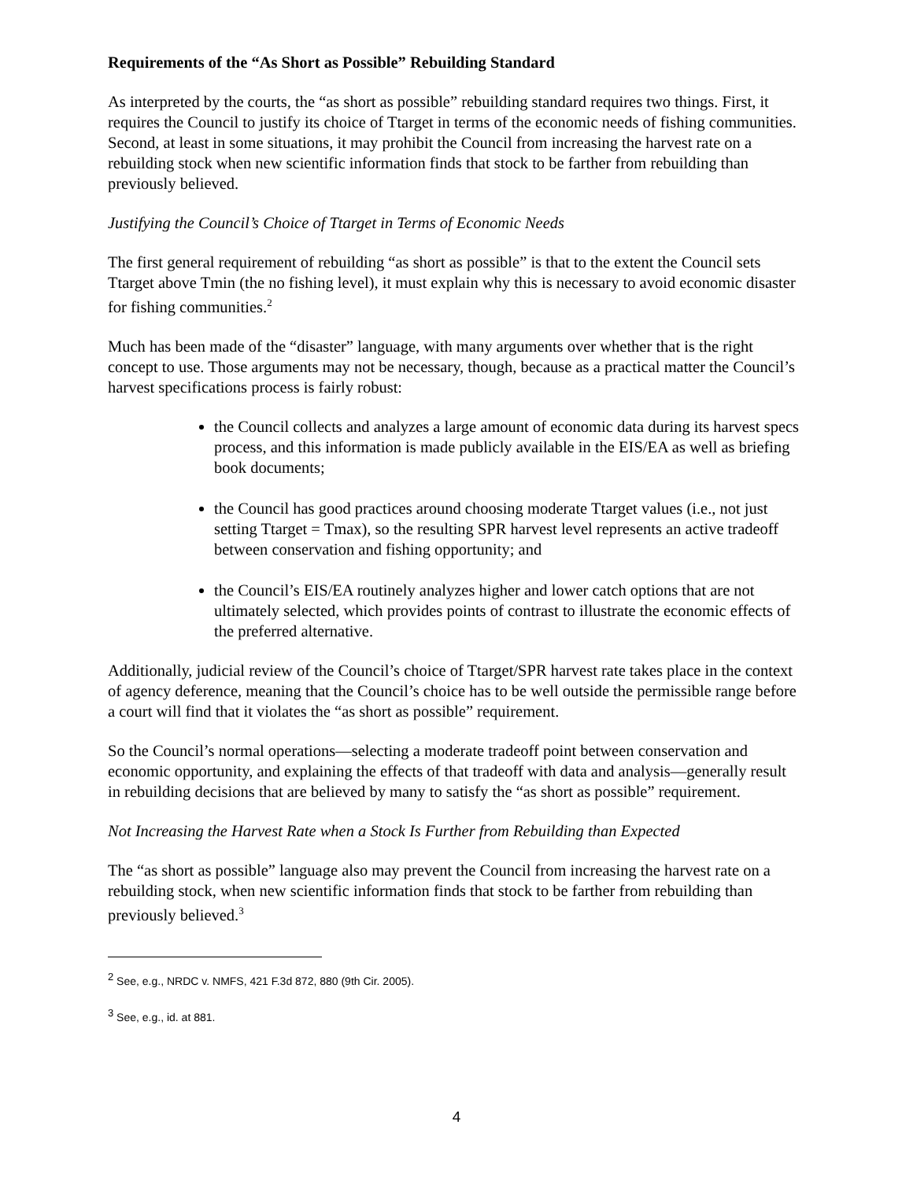Requirements of the “As Short as Possible” Rebuilding Standard
As interpreted by the courts, the “as short as possible” rebuilding standard requires two things. First, it requires the Council to justify its choice of Ttarget in terms of the economic needs of fishing communities. Second, at least in some situations, it may prohibit the Council from increasing the harvest rate on a rebuilding stock when new scientific information finds that stock to be farther from rebuilding than previously believed.
Justifying the Council’s Choice of Ttarget in Terms of Economic Needs
The first general requirement of rebuilding “as short as possible” is that to the extent the Council sets Ttarget above Tmin (the no fishing level), it must explain why this is necessary to avoid economic disaster for fishing communities.<sup>2</sup>
Much has been made of the “disaster” language, with many arguments over whether that is the right concept to use. Those arguments may not be necessary, though, because as a practical matter the Council’s harvest specifications process is fairly robust:
the Council collects and analyzes a large amount of economic data during its harvest specs process, and this information is made publicly available in the EIS/EA as well as briefing book documents;
the Council has good practices around choosing moderate Ttarget values (i.e., not just setting Ttarget = Tmax), so the resulting SPR harvest level represents an active tradeoff between conservation and fishing opportunity; and
the Council’s EIS/EA routinely analyzes higher and lower catch options that are not ultimately selected, which provides points of contrast to illustrate the economic effects of the preferred alternative.
Additionally, judicial review of the Council’s choice of Ttarget/SPR harvest rate takes place in the context of agency deference, meaning that the Council’s choice has to be well outside the permissible range before a court will find that it violates the “as short as possible” requirement.
So the Council’s normal operations—selecting a moderate tradeoff point between conservation and economic opportunity, and explaining the effects of that tradeoff with data and analysis—generally result in rebuilding decisions that are believed by many to satisfy the “as short as possible” requirement.
Not Increasing the Harvest Rate when a Stock Is Further from Rebuilding than Expected
The “as short as possible” language also may prevent the Council from increasing the harvest rate on a rebuilding stock, when new scientific information finds that stock to be farther from rebuilding than previously believed.<sup>3</sup>
<sup>2</sup> See, e.g., NRDC v. NMFS, 421 F.3d 872, 880 (9th Cir. 2005).
<sup>3</sup> See, e.g., id. at 881.
4